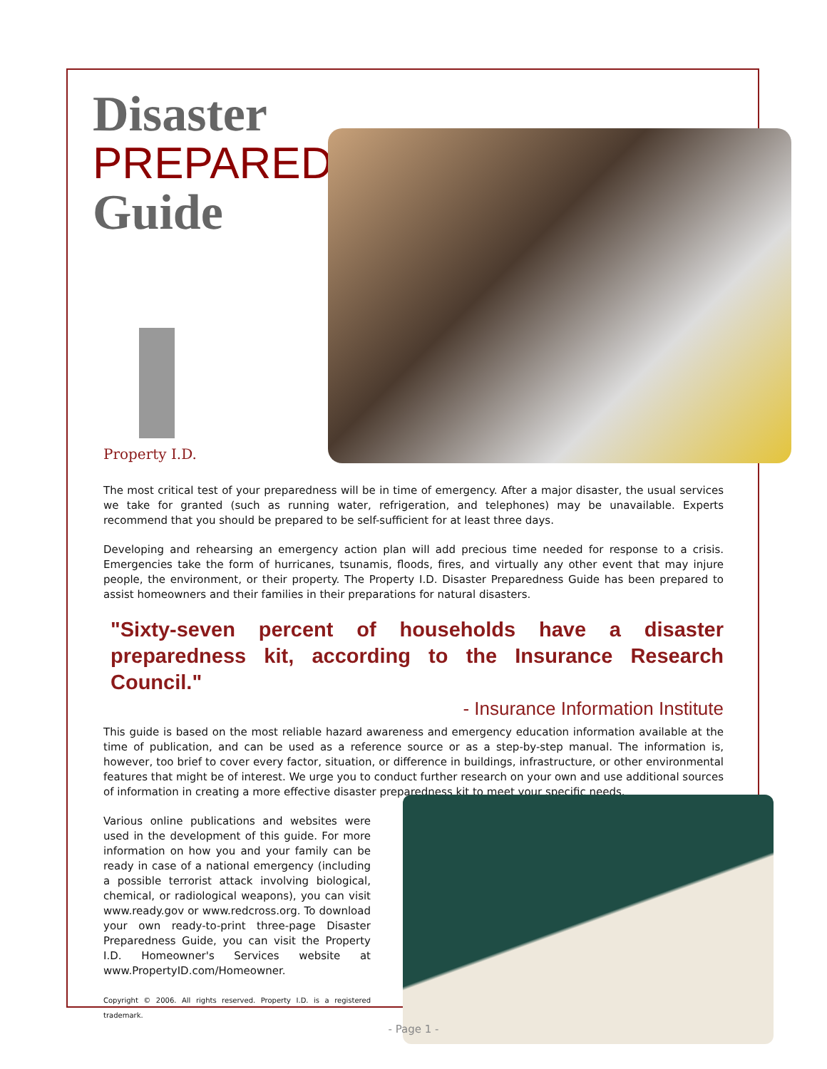Disaster
PREPAREDNESS
Guide
Property I.D.
The most critical test of your preparedness will be in time of emergency. After a major disaster, the usual services we take for granted (such as running water, refrigeration, and telephones) may be unavailable. Experts recommend that you should be prepared to be self-sufficient for at least three days.
Developing and rehearsing an emergency action plan will add precious time needed for response to a crisis. Emergencies take the form of hurricanes, tsunamis, floods, fires, and virtually any other event that may injure people, the environment, or their property. The Property I.D. Disaster Preparedness Guide has been prepared to assist homeowners and their families in their preparations for natural disasters.
"Sixty-seven percent of households have a disaster preparedness kit, according to the Insurance Research Council."
- Insurance Information Institute
This guide is based on the most reliable hazard awareness and emergency education information available at the time of publication, and can be used as a reference source or as a step-by-step manual. The information is, however, too brief to cover every factor, situation, or difference in buildings, infrastructure, or other environmental features that might be of interest. We urge you to conduct further research on your own and use additional sources of information in creating a more effective disaster preparedness kit to meet your specific needs.
Various online publications and websites were used in the development of this guide. For more information on how you and your family can be ready in case of a national emergency (including a possible terrorist attack involving biological, chemical, or radiological weapons), you can visit www.ready.gov or www.redcross.org. To download your own ready-to-print three-page Disaster Preparedness Guide, you can visit the Property I.D. Homeowner's Services website at www.PropertyID.com/Homeowner.
Copyright © 2006. All rights reserved. Property I.D. is a registered trademark.
- Page 1 -